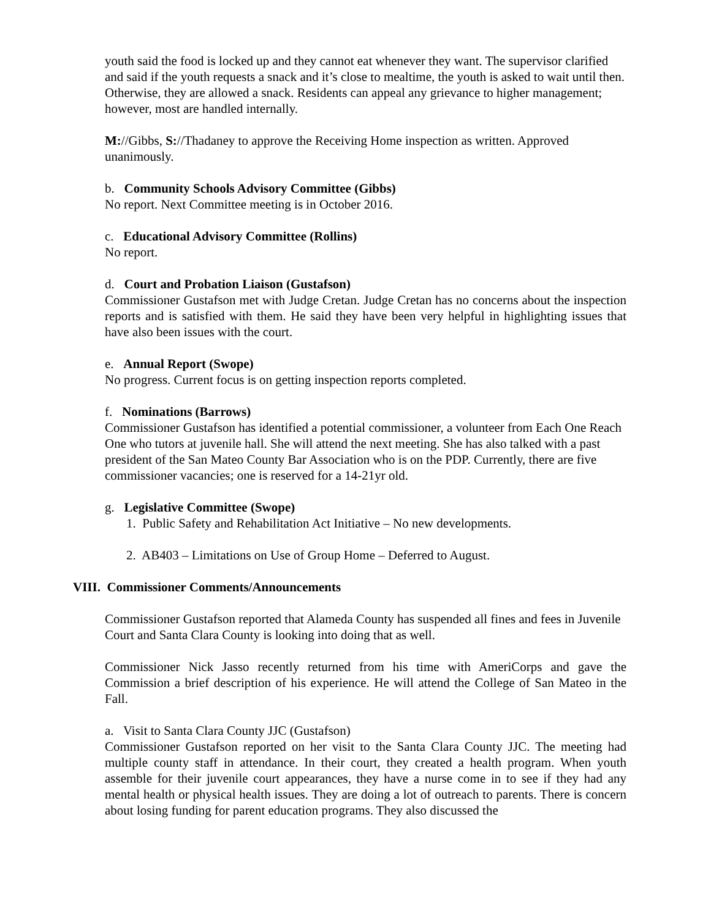youth said the food is locked up and they cannot eat whenever they want. The supervisor clarified and said if the youth requests a snack and it’s close to mealtime, the youth is asked to wait until then. Otherwise, they are allowed a snack. Residents can appeal any grievance to higher management; however, most are handled internally.
M://Gibbs, S://Thadaney to approve the Receiving Home inspection as written. Approved unanimously.
b. Community Schools Advisory Committee (Gibbs)
No report. Next Committee meeting is in October 2016.
c. Educational Advisory Committee (Rollins)
No report.
d. Court and Probation Liaison (Gustafson)
Commissioner Gustafson met with Judge Cretan. Judge Cretan has no concerns about the inspection reports and is satisfied with them. He said they have been very helpful in highlighting issues that have also been issues with the court.
e. Annual Report (Swope)
No progress. Current focus is on getting inspection reports completed.
f. Nominations (Barrows)
Commissioner Gustafson has identified a potential commissioner, a volunteer from Each One Reach One who tutors at juvenile hall. She will attend the next meeting. She has also talked with a past president of the San Mateo County Bar Association who is on the PDP. Currently, there are five commissioner vacancies; one is reserved for a 14-21yr old.
g. Legislative Committee (Swope)
1. Public Safety and Rehabilitation Act Initiative – No new developments.
2. AB403 – Limitations on Use of Group Home – Deferred to August.
VIII. Commissioner Comments/Announcements
Commissioner Gustafson reported that Alameda County has suspended all fines and fees in Juvenile Court and Santa Clara County is looking into doing that as well.
Commissioner Nick Jasso recently returned from his time with AmeriCorps and gave the Commission a brief description of his experience. He will attend the College of San Mateo in the Fall.
a. Visit to Santa Clara County JJC (Gustafson)
Commissioner Gustafson reported on her visit to the Santa Clara County JJC. The meeting had multiple county staff in attendance. In their court, they created a health program. When youth assemble for their juvenile court appearances, they have a nurse come in to see if they had any mental health or physical health issues. They are doing a lot of outreach to parents. There is concern about losing funding for parent education programs. They also discussed the